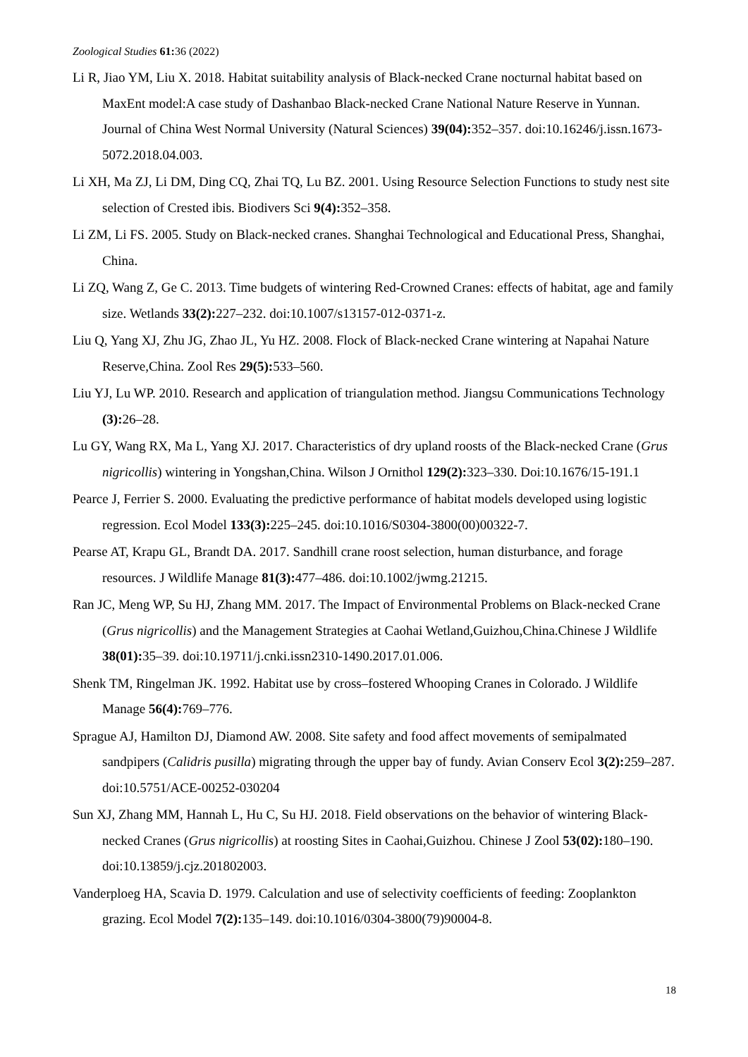Zoological Studies 61: 36 (2022)
Li R, Jiao YM, Liu X. 2018. Habitat suitability analysis of Black-necked Crane nocturnal habitat based on MaxEnt model:A case study of Dashanbao Black-necked Crane National Nature Reserve in Yunnan. Journal of China West Normal University (Natural Sciences) 39(04): 352–357. doi:10.16246/j.issn.1673-5072.2018.04.003.
Li XH, Ma ZJ, Li DM, Ding CQ, Zhai TQ, Lu BZ. 2001. Using Resource Selection Functions to study nest site selection of Crested ibis. Biodivers Sci 9(4): 352–358.
Li ZM, Li FS. 2005. Study on Black-necked cranes. Shanghai Technological and Educational Press, Shanghai, China.
Li ZQ, Wang Z, Ge C. 2013. Time budgets of wintering Red-Crowned Cranes: effects of habitat, age and family size. Wetlands 33(2): 227–232. doi:10.1007/s13157-012-0371-z.
Liu Q, Yang XJ, Zhu JG, Zhao JL, Yu HZ. 2008. Flock of Black-necked Crane wintering at Napahai Nature Reserve,China. Zool Res 29(5): 533–560.
Liu YJ, Lu WP. 2010. Research and application of triangulation method. Jiangsu Communications Technology (3): 26–28.
Lu GY, Wang RX, Ma L, Yang XJ. 2017. Characteristics of dry upland roosts of the Black-necked Crane (Grus nigricollis) wintering in Yongshan,China. Wilson J Ornithol 129(2): 323–330. Doi:10.1676/15-191.1
Pearce J, Ferrier S. 2000. Evaluating the predictive performance of habitat models developed using logistic regression. Ecol Model 133(3): 225–245. doi:10.1016/S0304-3800(00)00322-7.
Pearse AT, Krapu GL, Brandt DA. 2017. Sandhill crane roost selection, human disturbance, and forage resources. J Wildlife Manage 81(3): 477–486. doi:10.1002/jwmg.21215.
Ran JC, Meng WP, Su HJ, Zhang MM. 2017. The Impact of Environmental Problems on Black-necked Crane (Grus nigricollis) and the Management Strategies at Caohai Wetland,Guizhou,China.Chinese J Wildlife 38(01): 35–39. doi:10.19711/j.cnki.issn2310-1490.2017.01.006.
Shenk TM, Ringelman JK. 1992. Habitat use by cross–fostered Whooping Cranes in Colorado. J Wildlife Manage 56(4): 769–776.
Sprague AJ, Hamilton DJ, Diamond AW. 2008. Site safety and food affect movements of semipalmated sandpipers (Calidris pusilla) migrating through the upper bay of fundy. Avian Conserv Ecol 3(2): 259–287. doi:10.5751/ACE-00252-030204
Sun XJ, Zhang MM, Hannah L, Hu C, Su HJ. 2018. Field observations on the behavior of wintering Black-necked Cranes (Grus nigricollis) at roosting Sites in Caohai,Guizhou. Chinese J Zool 53(02): 180–190. doi:10.13859/j.cjz.201802003.
Vanderploeg HA, Scavia D. 1979. Calculation and use of selectivity coefficients of feeding: Zooplankton grazing. Ecol Model 7(2): 135–149. doi:10.1016/0304-3800(79)90004-8.
18